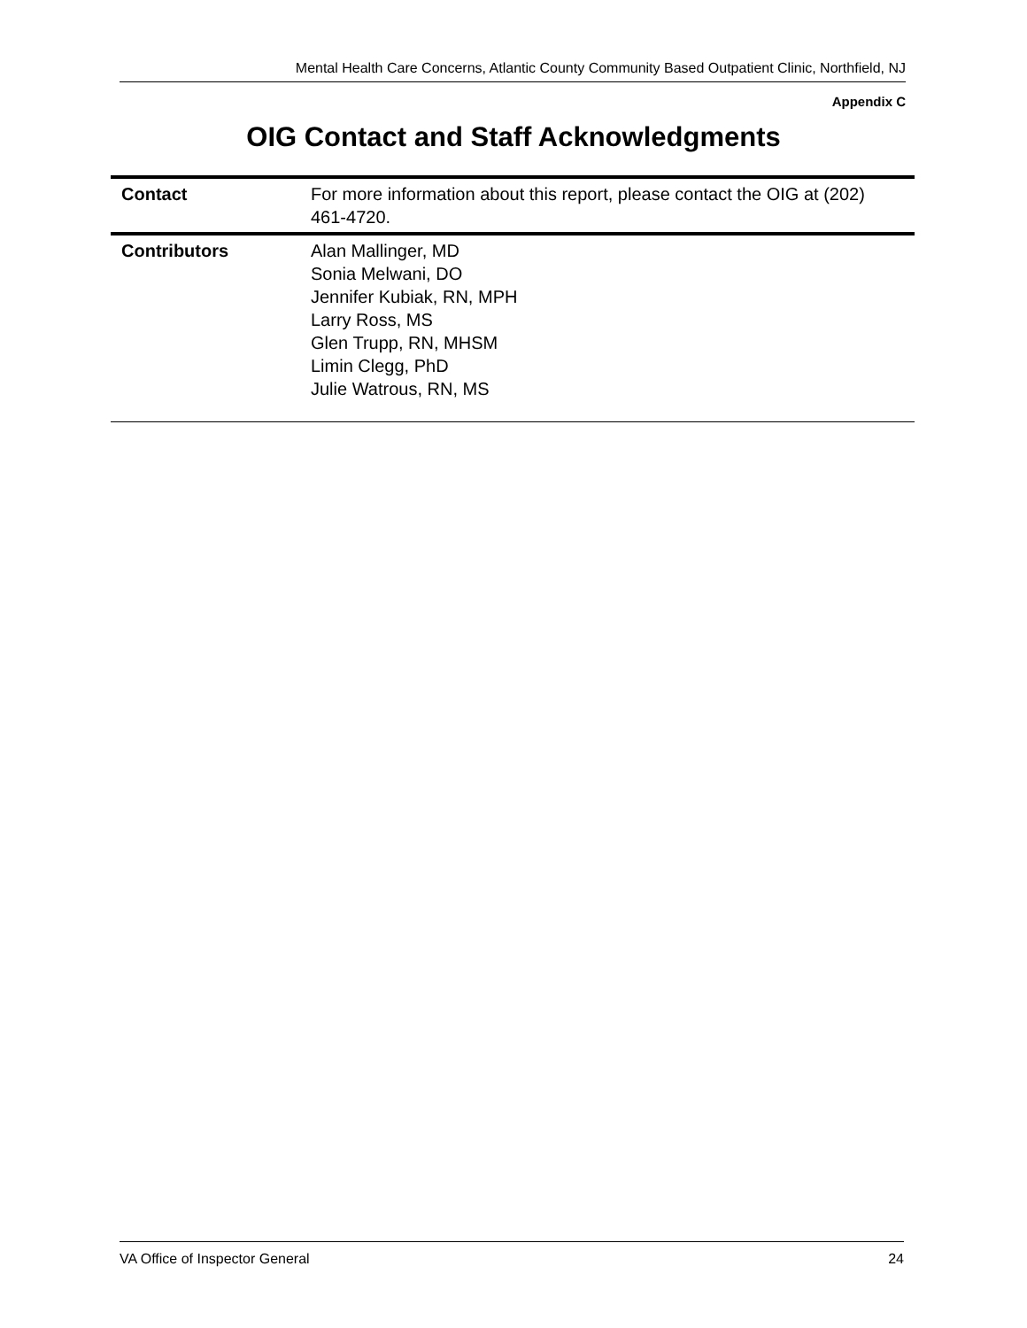Mental Health Care Concerns, Atlantic County Community Based Outpatient Clinic, Northfield, NJ
Appendix C
OIG Contact and Staff Acknowledgments
| Contact | For more information about this report, please contact the OIG at (202) 461-4720. |
| Contributors | Alan Mallinger, MD Sonia Melwani, DO Jennifer Kubiak, RN, MPH Larry Ross, MS Glen Trupp, RN, MHSM Limin Clegg, PhD Julie Watrous, RN, MS |
VA Office of Inspector General 24